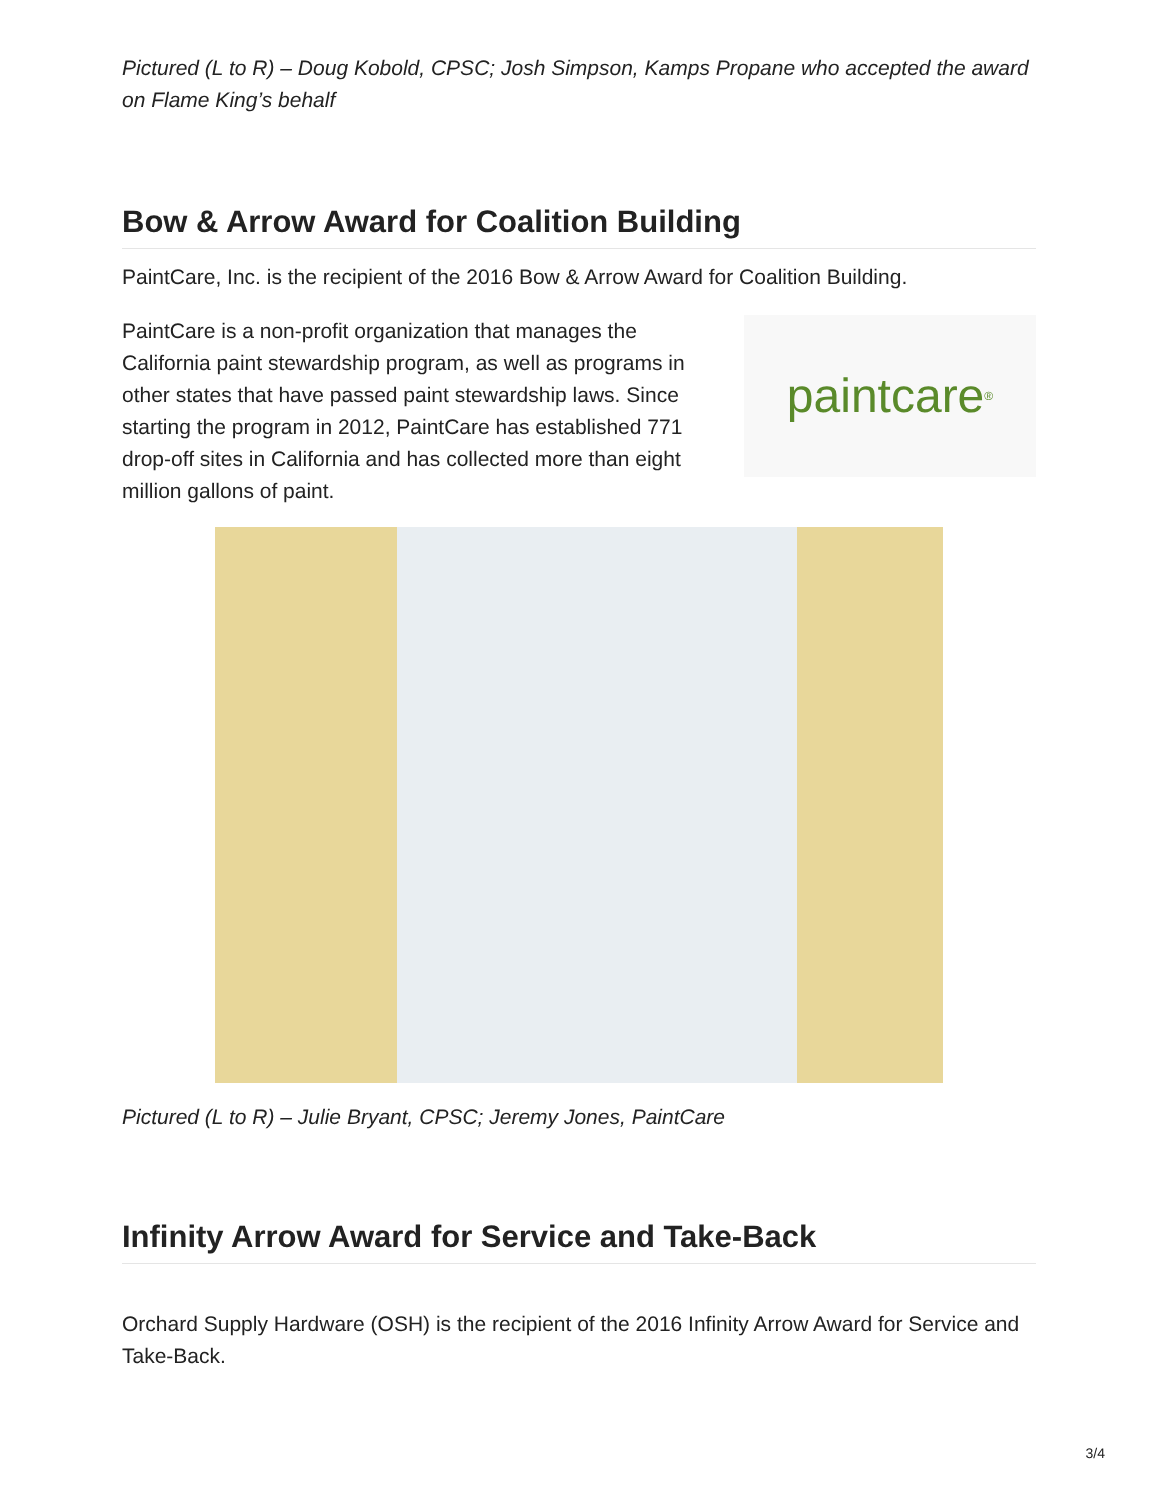Pictured (L to R) – Doug Kobold, CPSC; Josh Simpson, Kamps Propane who accepted the award on Flame King’s behalf
Bow & Arrow Award for Coalition Building
PaintCare, Inc. is the recipient of the 2016 Bow & Arrow Award for Coalition Building.
PaintCare is a non-profit organization that manages the California paint stewardship program, as well as programs in other states that have passed paint stewardship laws. Since starting the program in 2012, PaintCare has established 771 drop-off sites in California and has collected more than eight million gallons of paint.
paintcare<sup>®</sup>
Pictured (L to R) – Julie Bryant, CPSC; Jeremy Jones, PaintCare
Infinity Arrow Award for Service and Take-Back
Orchard Supply Hardware (OSH) is the recipient of the 2016 Infinity Arrow Award for Service and Take-Back.
3/4